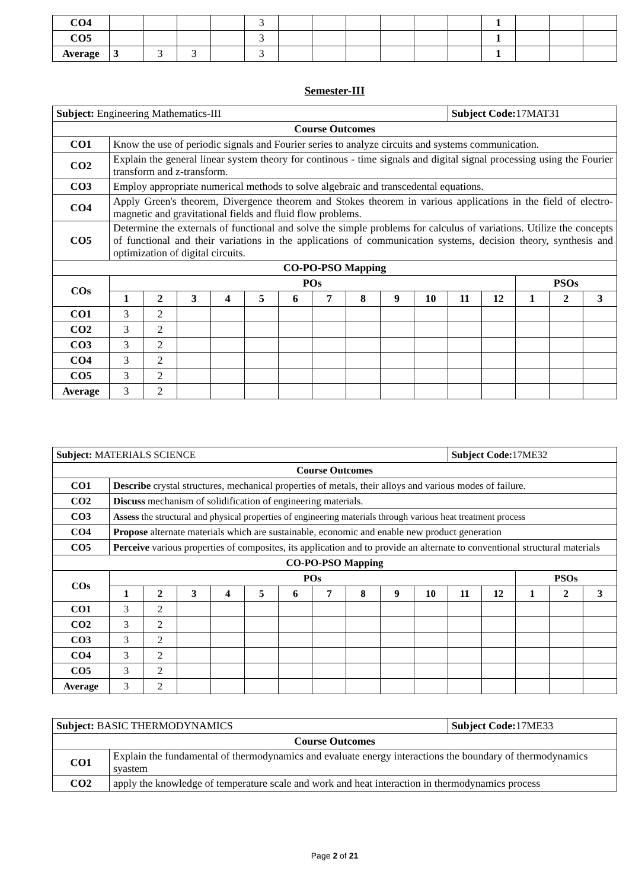| CO4 | | | | | 3 | | | | | | | 1 | | | |
| CO5 | | | | | 3 | | | | | | | 1 | | | |
| Average | 3 | 3 | 3 | | 3 | | | | | | | 1 | | | |
Semester-III
| Subject: Engineering Mathematics-III | | | | | | | | | | | Subject Code: 17MAT31 | | | | |
| Course Outcomes | | | | | | | | | | | | | | | |
| CO1 | Know the use of periodic signals and Fourier series to analyze circuits and systems communication. | | | | | | | | | | | | | | |
| CO2 | Explain the general linear system theory for continous - time signals and digital signal processing using the Fourier transform and z-transform. | | | | | | | | | | | | | | |
| CO3 | Employ appropriate numerical methods to solve algebraic and transcedental equations. | | | | | | | | | | | | | | |
| CO4 | Apply Green's theorem, Divergence theorem and Stokes theorem in various applications in the field of electro-magnetic and gravitational fields and fluid flow problems. | | | | | | | | | | | | | | |
| CO5 | Determine the externals of functional and solve the simple problems for calculus of variations. Utilize the concepts of functional and their variations in the applications of communication systems, decision theory, synthesis and optimization of digital circuits. | | | | | | | | | | | | | | |
| CO-PO-PSO Mapping | | | | | | | | | | | | | | | |
| COs | POs | | | | | | | | | | | | PSOs | | |
| | 1 | 2 | 3 | 4 | 5 | 6 | 7 | 8 | 9 | 10 | 11 | 12 | 1 | 2 | 3 |
| CO1 | 3 | 2 | | | | | | | | | | | | | |
| CO2 | 3 | 2 | | | | | | | | | | | | | |
| CO3 | 3 | 2 | | | | | | | | | | | | | |
| CO4 | 3 | 2 | | | | | | | | | | | | | |
| CO5 | 3 | 2 | | | | | | | | | | | | | |
| Average | 3 | 2 | | | | | | | | | | | | | |
| Subject: MATERIALS SCIENCE | | | | | | | | | | | Subject Code: 17ME32 | | | | |
| Course Outcomes | | | | | | | | | | | | | | | |
| CO1 | Describe crystal structures, mechanical properties of metals, their alloys and various modes of failure. | | | | | | | | | | | | | | |
| CO2 | Discuss mechanism of solidification of engineering materials. | | | | | | | | | | | | | | |
| CO3 | Assess the structural and physical properties of engineering materials through various heat treatment process | | | | | | | | | | | | | | |
| CO4 | Propose alternate materials which are sustainable, economic and enable new product generation | | | | | | | | | | | | | | |
| CO5 | Perceive various properties of composites, its application and to provide an alternate to conventional structural materials | | | | | | | | | | | | | | |
| CO-PO-PSO Mapping | | | | | | | | | | | | | | | |
| COs | POs | | | | | | | | | | | | PSOs | | |
| | 1 | 2 | 3 | 4 | 5 | 6 | 7 | 8 | 9 | 10 | 11 | 12 | 1 | 2 | 3 |
| CO1 | 3 | 2 | | | | | | | | | | | | | |
| CO2 | 3 | 2 | | | | | | | | | | | | | |
| CO3 | 3 | 2 | | | | | | | | | | | | | |
| CO4 | 3 | 2 | | | | | | | | | | | | | |
| CO5 | 3 | 2 | | | | | | | | | | | | | |
| Average | 3 | 2 | | | | | | | | | | | | | |
| Subject: BASIC THERMODYNAMICS | | Subject Code: 17ME33 |
| Course Outcomes | | |
| CO1 | Explain the fundamental of thermodynamics and evaluate energy interactions the boundary of thermodynamics syastem | |
| CO2 | apply the knowledge of temperature scale and work and heat interaction in thermodynamics process | |
Page 2 of 21